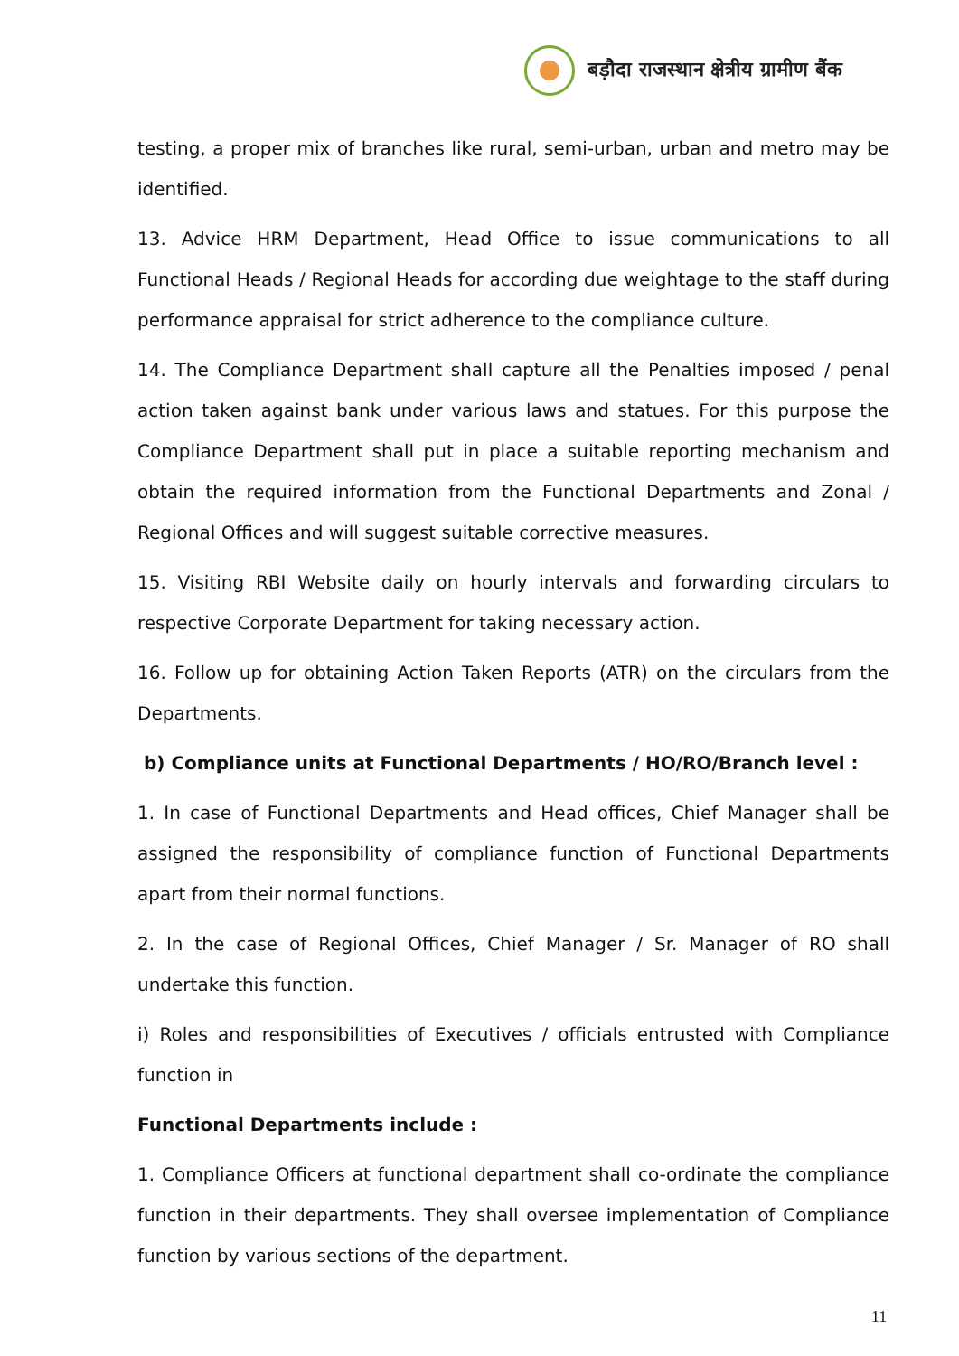बड़ौदा राजस्थान क्षेत्रीय ग्रामीण बैंक
testing, a proper mix of branches like rural, semi-urban, urban and metro may be identified.
13. Advice HRM Department, Head Office to issue communications to all Functional Heads / Regional Heads for according due weightage to the staff during performance appraisal for strict adherence to the compliance culture.
14. The Compliance Department shall capture all the Penalties imposed / penal action taken against bank under various laws and statues. For this purpose the Compliance Department shall put in place a suitable reporting mechanism and obtain the required information from the Functional Departments and Zonal / Regional Offices and will suggest suitable corrective measures.
15. Visiting RBI Website daily on hourly intervals and forwarding circulars to respective Corporate Department for taking necessary action.
16. Follow up for obtaining Action Taken Reports (ATR) on the circulars from the Departments.
b) Compliance units at Functional Departments / HO/RO/Branch level :
1. In case of Functional Departments and Head offices, Chief Manager shall be assigned the responsibility of compliance function of Functional Departments apart from their normal functions.
2. In the case of Regional Offices, Chief Manager / Sr. Manager of RO shall undertake this function.
i) Roles and responsibilities of Executives / officials entrusted with Compliance function in
Functional Departments include :
1. Compliance Officers at functional department shall co-ordinate the compliance function in their departments. They shall oversee implementation of Compliance function by various sections of the department.
11